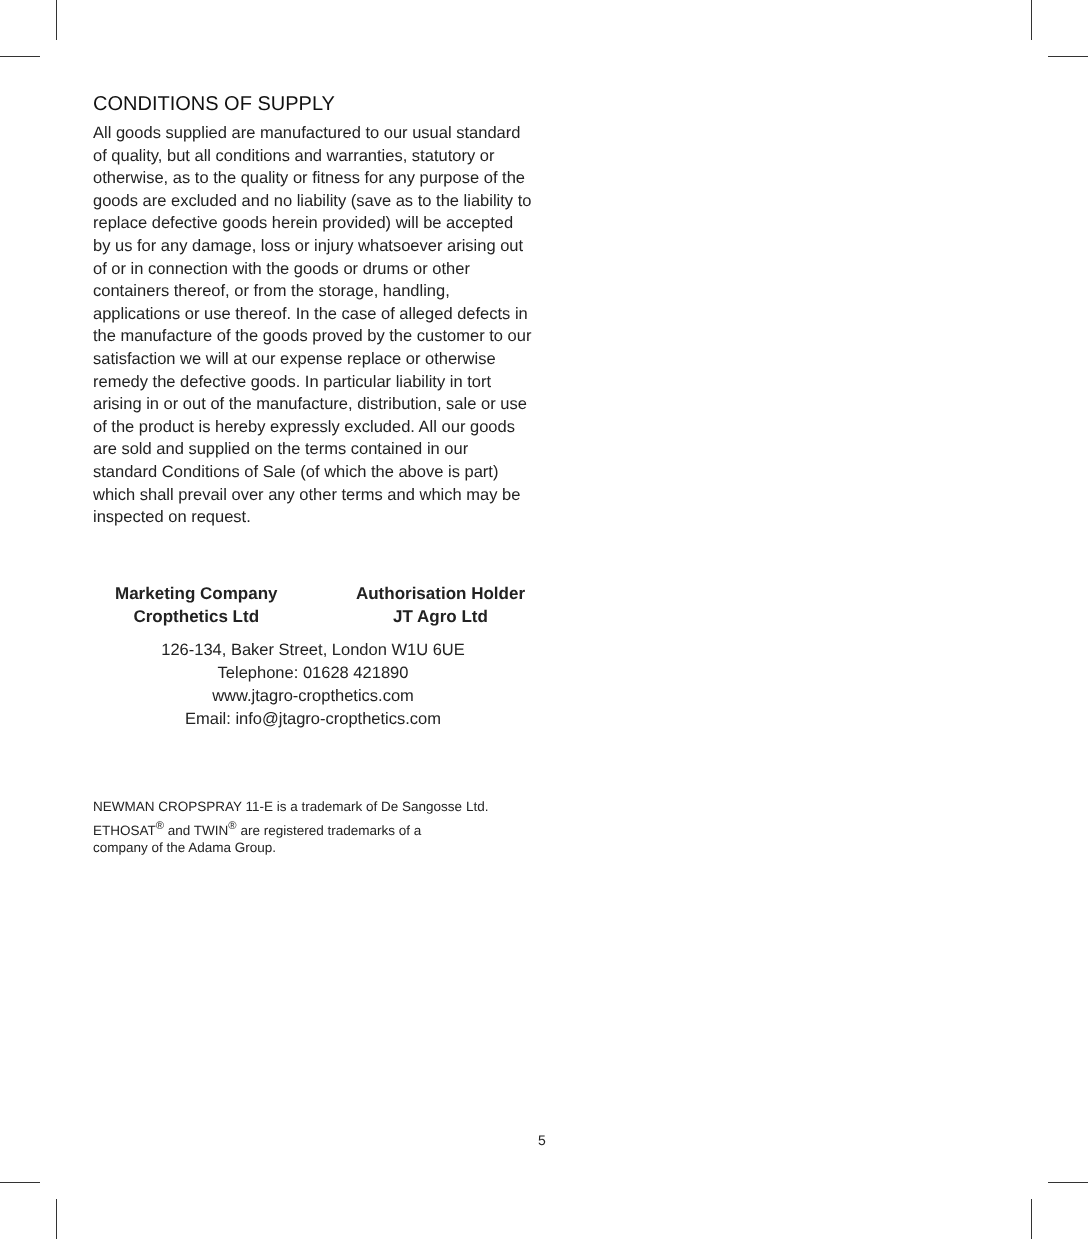CONDITIONS OF SUPPLY
All goods supplied are manufactured to our usual standard of quality, but all conditions and warranties, statutory or otherwise, as to the quality or fitness for any purpose of the goods are excluded and no liability (save as to the liability to replace defective goods herein provided) will be accepted by us for any damage, loss or injury whatsoever arising out of or in connection with the goods or drums or other containers thereof, or from the storage, handling, applications or use thereof. In the case of alleged defects in the manufacture of the goods proved by the customer to our satisfaction we will at our expense replace or otherwise remedy the defective goods. In particular liability in tort arising in or out of the manufacture, distribution, sale or use of the product is hereby expressly excluded. All our goods are sold and supplied on the terms contained in our standard Conditions of Sale (of which the above is part) which shall prevail over any other terms and which may be inspected on request.
Marketing Company
Cropthetics Ltd
Authorisation Holder
JT Agro Ltd
126-134, Baker Street, London W1U 6UE
Telephone: 01628 421890
www.jtagro-cropthetics.com
Email: info@jtagro-cropthetics.com
NEWMAN CROPSPRAY 11-E is a trademark of De Sangosse Ltd.
ETHOSAT<sup>®</sup> and TWIN<sup>®</sup> are registered trademarks of a
company of the Adama Group.
5